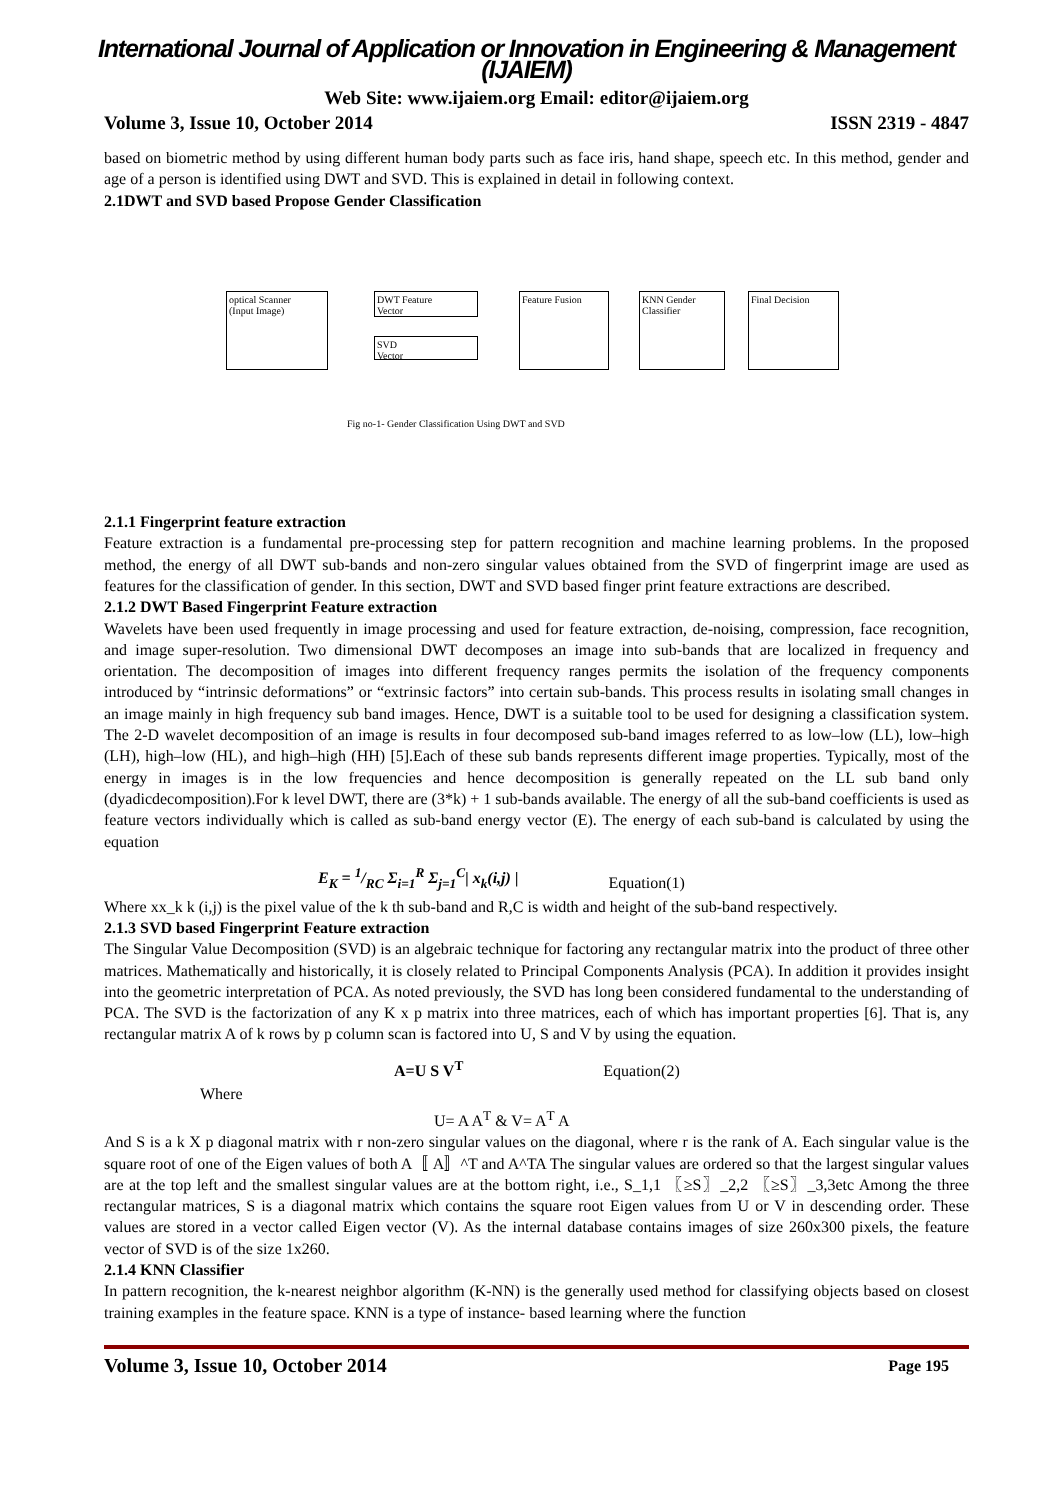International Journal of Application or Innovation in Engineering & Management (IJAIEM)
Web Site: www.ijaiem.org Email: editor@ijaiem.org
Volume 3, Issue 10, October 2014 ISSN 2319 - 4847
based on biometric method by using different human body parts such as face iris, hand shape, speech etc. In this method, gender and age of a person is identified using DWT and SVD. This is explained in detail in following context.
2.1DWT and SVD based Propose Gender Classification
optical Scanner
(Input Image)
DWT Feature
Vector
SVD
Vector
Feature Fusion
KNN Gender
Classifier
Final Decision
Fig no-1- Gender Classification Using DWT and SVD
2.1.1 Fingerprint feature extraction
Feature extraction is a fundamental pre-processing step for pattern recognition and machine learning problems. In the proposed method, the energy of all DWT sub-bands and non-zero singular values obtained from the SVD of fingerprint image are used as features for the classification of gender. In this section, DWT and SVD based finger print feature extractions are described.
2.1.2 DWT Based Fingerprint Feature extraction
Wavelets have been used frequently in image processing and used for feature extraction, de-noising, compression, face recognition, and image super-resolution. Two dimensional DWT decomposes an image into sub-bands that are localized in frequency and orientation. The decomposition of images into different frequency ranges permits the isolation of the frequency components introduced by “intrinsic deformations” or “extrinsic factors” into certain sub-bands. This process results in isolating small changes in an image mainly in high frequency sub band images. Hence, DWT is a suitable tool to be used for designing a classification system. The 2-D wavelet decomposition of an image is results in four decomposed sub-band images referred to as low–low (LL), low–high (LH), high–low (HL), and high–high (HH) [5].Each of these sub bands represents different image properties. Typically, most of the energy in images is in the low frequencies and hence decomposition is generally repeated on the LL sub band only (dyadicdecomposition).For k level DWT, there are (3*k) + 1 sub-bands available. The energy of all the sub-band coefficients is used as feature vectors individually which is called as sub-band energy vector (E). The energy of each sub-band is calculated by using the equation
E<sub>K</sub> = 1/RC Σ<sub>i=1</sub><sup>R</sup> Σ<sub>j=1</sub><sup>C</sup>| x<sub>k</sub>(i,j) | Equation(1)
Where xx_k k (i,j) is the pixel value of the k th sub-band and R,C is width and height of the sub-band respectively.
2.1.3 SVD based Fingerprint Feature extraction
The Singular Value Decomposition (SVD) is an algebraic technique for factoring any rectangular matrix into the product of three other matrices. Mathematically and historically, it is closely related to Principal Components Analysis (PCA). In addition it provides insight into the geometric interpretation of PCA. As noted previously, the SVD has long been considered fundamental to the understanding of PCA. The SVD is the factorization of any K x p matrix into three matrices, each of which has important properties [6]. That is, any rectangular matrix A of k rows by p column scan is factored into U, S and V by using the equation.
A=U S V<sup>T</sup> Equation(2)
Where
U= A A<sup>T</sup> & V= A<sup>T</sup> A
And S is a k X p diagonal matrix with r non-zero singular values on the diagonal, where r is the rank of A. Each singular value is the square root of one of the Eigen values of both A〚 A〛^T and A^TA The singular values are ordered so that the largest singular values are at the top left and the smallest singular values are at the bottom right, i.e., S_1,1 〖≥S〗_2,2 〖≥S〗_3,3etc Among the three rectangular matrices, S is a diagonal matrix which contains the square root Eigen values from U or V in descending order. These values are stored in a vector called Eigen vector (V). As the internal database contains images of size 260x300 pixels, the feature vector of SVD is of the size 1x260.
2.1.4 KNN Classifier
In pattern recognition, the k-nearest neighbor algorithm (K-NN) is the generally used method for classifying objects based on closest training examples in the feature space. KNN is a type of instance- based learning where the function
Volume 3, Issue 10, October 2014 Page 195